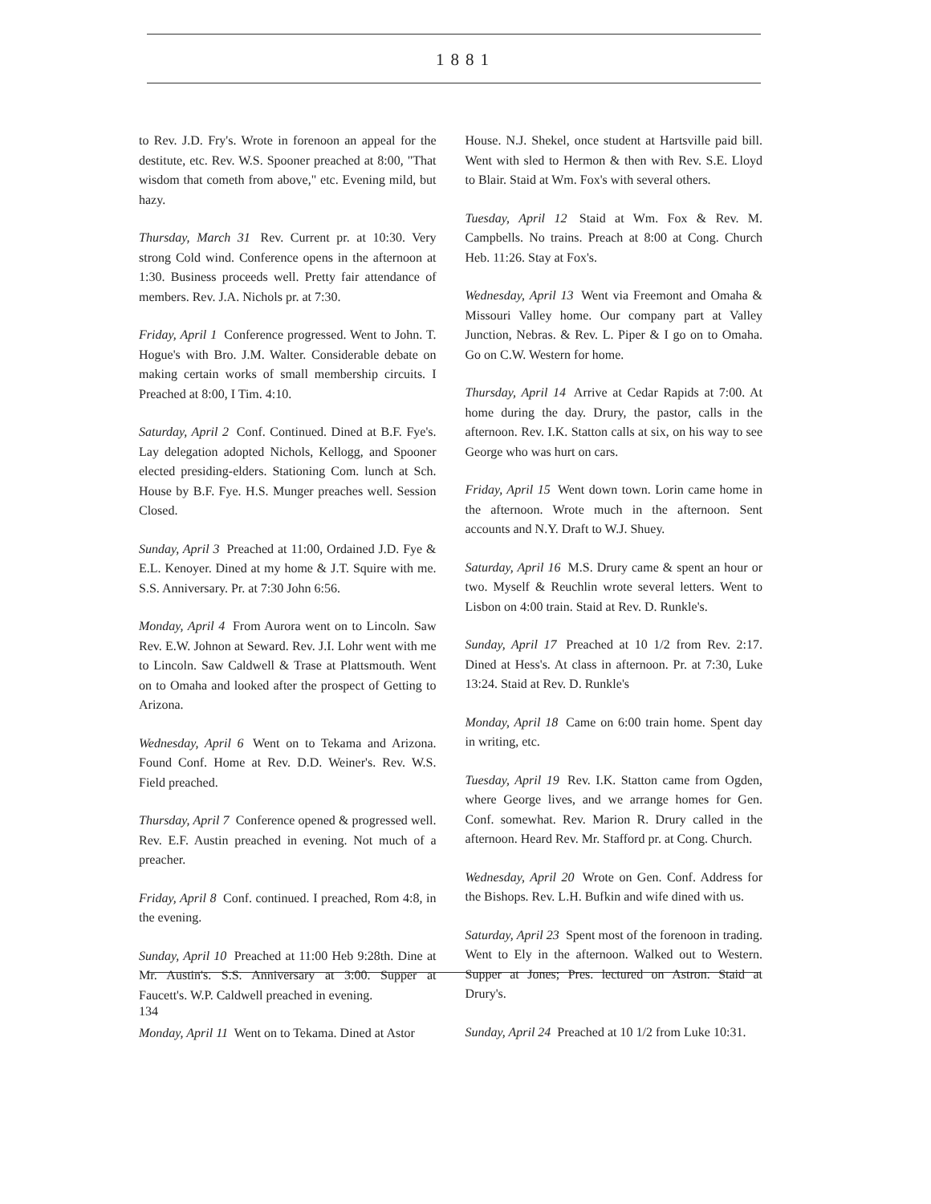1881
to Rev. J.D. Fry's. Wrote in forenoon an appeal for the destitute, etc. Rev. W.S. Spooner preached at 8:00, "That wisdom that cometh from above," etc. Evening mild, but hazy.
Thursday, March 31 Rev. Current pr. at 10:30. Very strong Cold wind. Conference opens in the afternoon at 1:30. Business proceeds well. Pretty fair attendance of members. Rev. J.A. Nichols pr. at 7:30.
Friday, April 1 Conference progressed. Went to John. T. Hogue's with Bro. J.M. Walter. Considerable debate on making certain works of small membership circuits. I Preached at 8:00, I Tim. 4:10.
Saturday, April 2 Conf. Continued. Dined at B.F. Fye's. Lay delegation adopted Nichols, Kellogg, and Spooner elected presiding-elders. Stationing Com. lunch at Sch. House by B.F. Fye. H.S. Munger preaches well. Session Closed.
Sunday, April 3 Preached at 11:00, Ordained J.D. Fye & E.L. Kenoyer. Dined at my home & J.T. Squire with me. S.S. Anniversary. Pr. at 7:30 John 6:56.
Monday, April 4 From Aurora went on to Lincoln. Saw Rev. E.W. Johnon at Seward. Rev. J.I. Lohr went with me to Lincoln. Saw Caldwell & Trase at Plattsmouth. Went on to Omaha and looked after the prospect of Getting to Arizona.
Wednesday, April 6 Went on to Tekama and Arizona. Found Conf. Home at Rev. D.D. Weiner's. Rev. W.S. Field preached.
Thursday, April 7 Conference opened & progressed well. Rev. E.F. Austin preached in evening. Not much of a preacher.
Friday, April 8 Conf. continued. I preached, Rom 4:8, in the evening.
Sunday, April 10 Preached at 11:00 Heb 9:28th. Dine at Mr. Austin's. S.S. Anniversary at 3:00. Supper at Faucett's. W.P. Caldwell preached in evening.
Monday, April 11 Went on to Tekama. Dined at Astor
House. N.J. Shekel, once student at Hartsville paid bill. Went with sled to Hermon & then with Rev. S.E. Lloyd to Blair. Staid at Wm. Fox's with several others.
Tuesday, April 12 Staid at Wm. Fox & Rev. M. Campbells. No trains. Preach at 8:00 at Cong. Church Heb. 11:26. Stay at Fox's.
Wednesday, April 13 Went via Freemont and Omaha & Missouri Valley home. Our company part at Valley Junction, Nebras. & Rev. L. Piper & I go on to Omaha. Go on C.W. Western for home.
Thursday, April 14 Arrive at Cedar Rapids at 7:00. At home during the day. Drury, the pastor, calls in the afternoon. Rev. I.K. Statton calls at six, on his way to see George who was hurt on cars.
Friday, April 15 Went down town. Lorin came home in the afternoon. Wrote much in the afternoon. Sent accounts and N.Y. Draft to W.J. Shuey.
Saturday, April 16 M.S. Drury came & spent an hour or two. Myself & Reuchlin wrote several letters. Went to Lisbon on 4:00 train. Staid at Rev. D. Runkle's.
Sunday, April 17 Preached at 10 1/2 from Rev. 2:17. Dined at Hess's. At class in afternoon. Pr. at 7:30, Luke 13:24. Staid at Rev. D. Runkle's
Monday, April 18 Came on 6:00 train home. Spent day in writing, etc.
Tuesday, April 19 Rev. I.K. Statton came from Ogden, where George lives, and we arrange homes for Gen. Conf. somewhat. Rev. Marion R. Drury called in the afternoon. Heard Rev. Mr. Stafford pr. at Cong. Church.
Wednesday, April 20 Wrote on Gen. Conf. Address for the Bishops. Rev. L.H. Bufkin and wife dined with us.
Saturday, April 23 Spent most of the forenoon in trading. Went to Ely in the afternoon. Walked out to Western. Supper at Jones; Pres. lectured on Astron. Staid at Drury's.
Sunday, April 24 Preached at 10 1/2 from Luke 10:31.
134